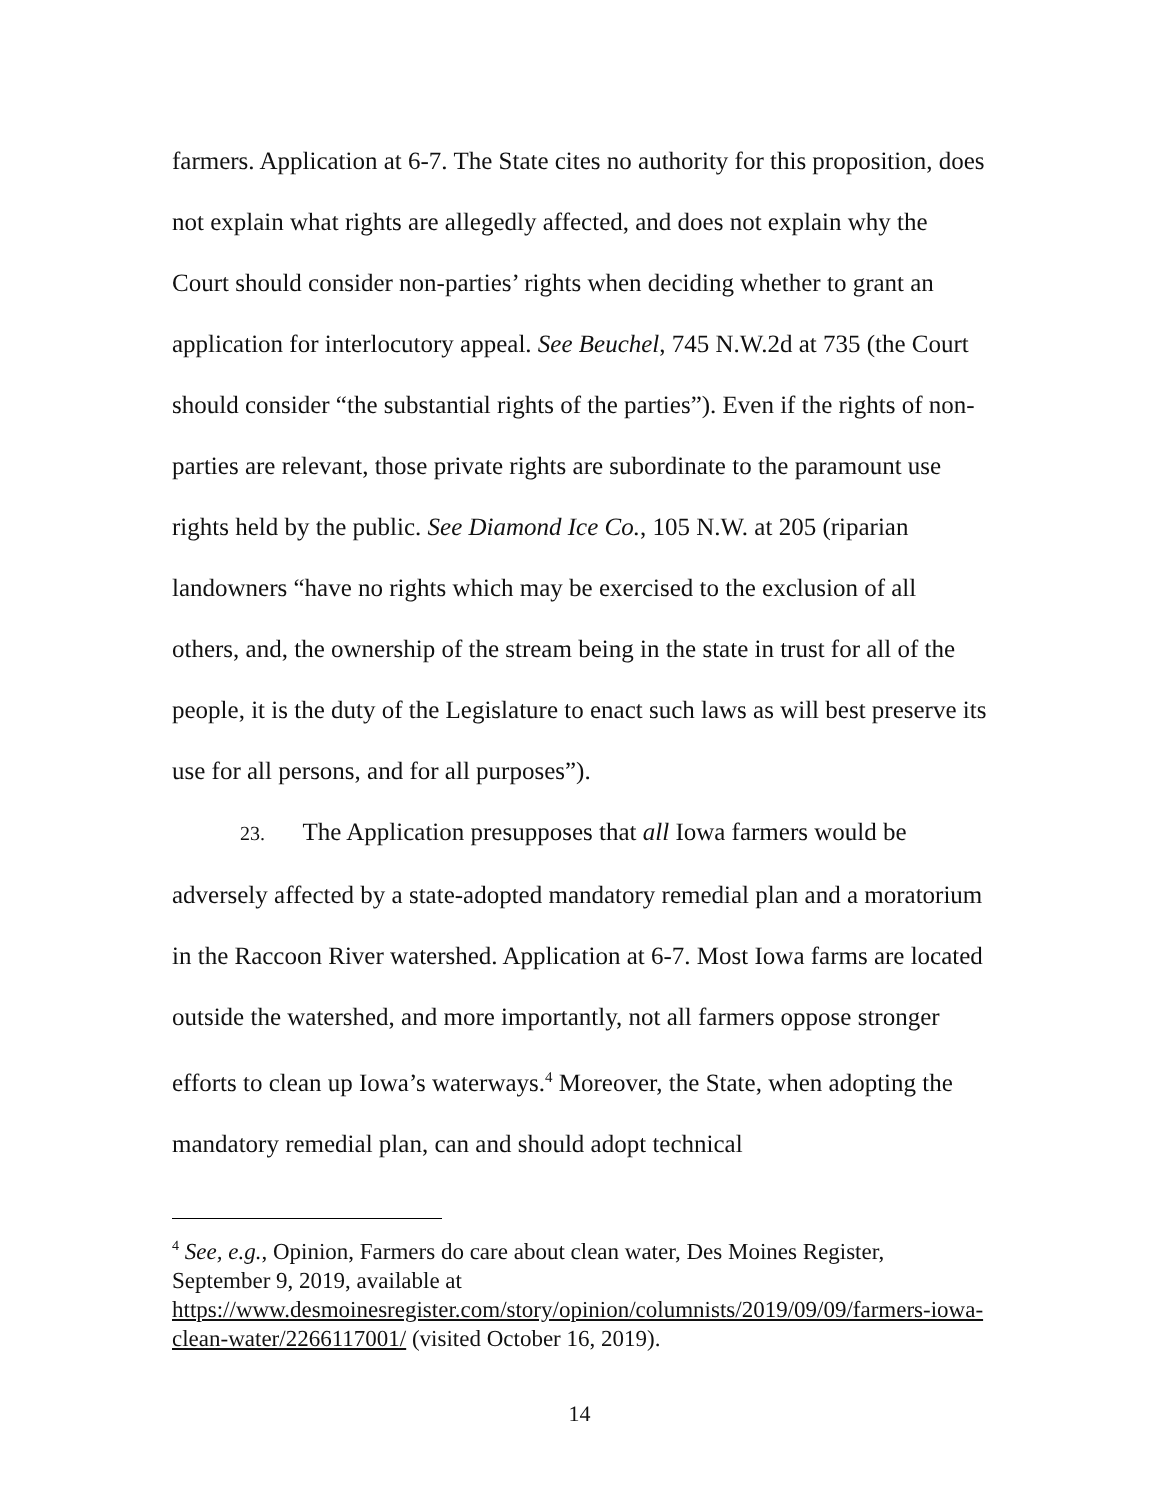farmers. Application at 6-7. The State cites no authority for this proposition, does not explain what rights are allegedly affected, and does not explain why the Court should consider non-parties’ rights when deciding whether to grant an application for interlocutory appeal. See Beuchel, 745 N.W.2d at 735 (the Court should consider “the substantial rights of the parties”). Even if the rights of non-parties are relevant, those private rights are subordinate to the paramount use rights held by the public. See Diamond Ice Co., 105 N.W. at 205 (riparian landowners “have no rights which may be exercised to the exclusion of all others, and, the ownership of the stream being in the state in trust for all of the people, it is the duty of the Legislature to enact such laws as will best preserve its use for all persons, and for all purposes”).
23. The Application presupposes that all Iowa farmers would be adversely affected by a state-adopted mandatory remedial plan and a moratorium in the Raccoon River watershed. Application at 6-7. Most Iowa farms are located outside the watershed, and more importantly, not all farmers oppose stronger efforts to clean up Iowa’s waterways.<sup>4</sup> Moreover, the State, when adopting the mandatory remedial plan, can and should adopt technical
<sup>4</sup> See, e.g., Opinion, Farmers do care about clean water, Des Moines Register, September 9, 2019, available at https://www.desmoinesregister.com/story/opinion/columnists/2019/09/09/farmers-iowa-clean-water/2266117001/ (visited October 16, 2019).
14